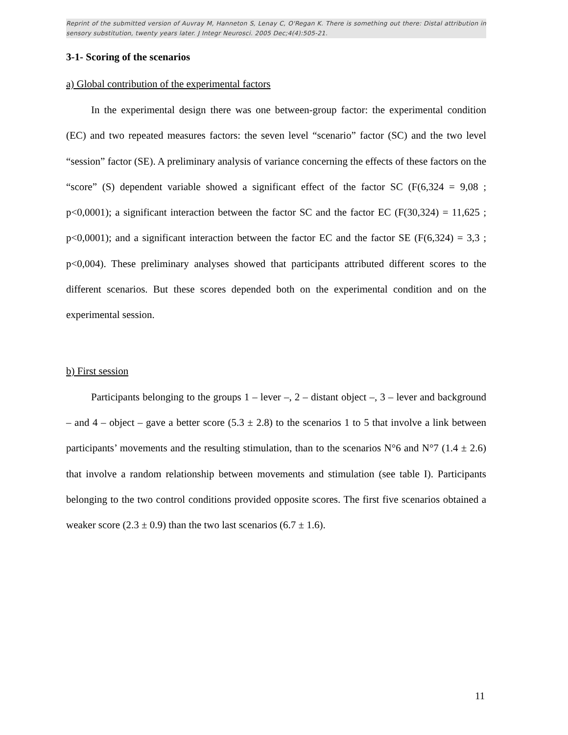Reprint of the submitted version of Auvray M, Hanneton S, Lenay C, O'Regan K. There is something out there: Distal attribution in sensory substitution, twenty years later. J Integr Neurosci. 2005 Dec;4(4):505-21.
3-1- Scoring of the scenarios
a) Global contribution of the experimental factors
In the experimental design there was one between-group factor: the experimental condition (EC) and two repeated measures factors: the seven level “scenario” factor (SC) and the two level “session” factor (SE). A preliminary analysis of variance concerning the effects of these factors on the “score” (S) dependent variable showed a significant effect of the factor SC (F(6,324 = 9,08 ; p<0,0001); a significant interaction between the factor SC and the factor EC (F(30,324) = 11,625 ; p<0,0001); and a significant interaction between the factor EC and the factor SE (F(6,324) = 3,3 ; p<0,004). These preliminary analyses showed that participants attributed different scores to the different scenarios. But these scores depended both on the experimental condition and on the experimental session.
b) First session
Participants belonging to the groups 1 – lever –, 2 – distant object –, 3 – lever and background – and 4 – object – gave a better score (5.3 ± 2.8) to the scenarios 1 to 5 that involve a link between participants’ movements and the resulting stimulation, than to the scenarios N°6 and N°7 (1.4 ± 2.6) that involve a random relationship between movements and stimulation (see table I). Participants belonging to the two control conditions provided opposite scores. The first five scenarios obtained a weaker score (2.3 ± 0.9) than the two last scenarios (6.7 ± 1.6).
11